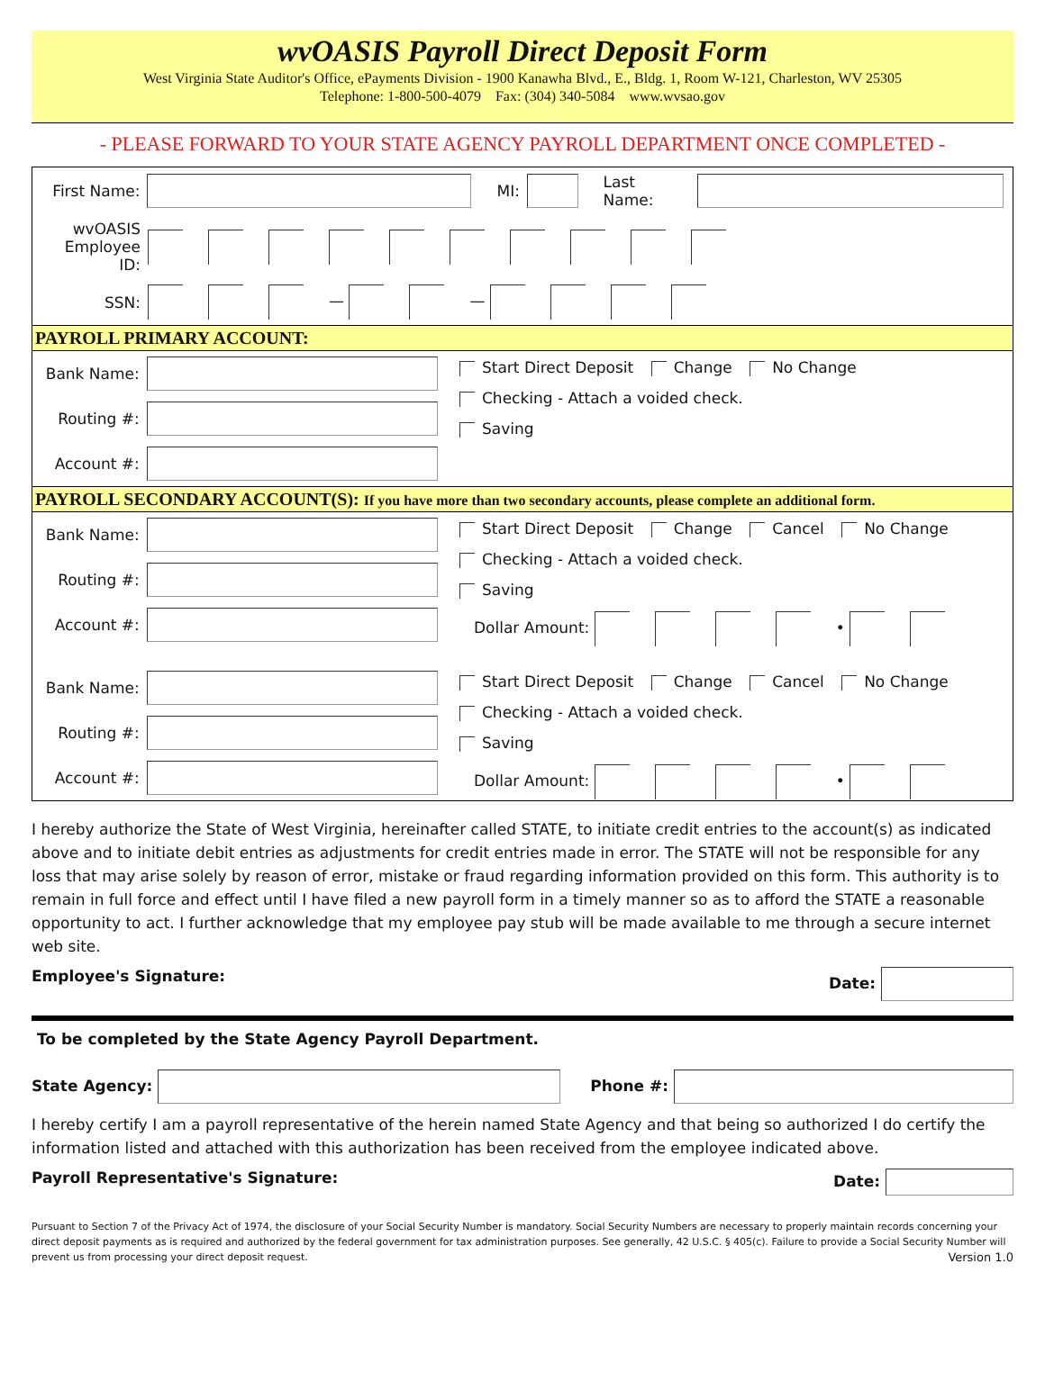wvOASIS Payroll Direct Deposit Form
West Virginia State Auditor's Office, ePayments Division - 1900 Kanawha Blvd., E., Bldg. 1, Room W-121, Charleston, WV 25305
Telephone: 1-800-500-4079 Fax: (304) 340-5084 www.wvsao.gov
- PLEASE FORWARD TO YOUR STATE AGENCY PAYROLL DEPARTMENT ONCE COMPLETED -
First Name: MI: Last Name:
wvOASIS Employee ID:
SSN: — —
PAYROLL PRIMARY ACCOUNT:
Bank Name:
Routing #:
Account #:
Start Direct Deposit Change No Change
Checking - Attach a voided check.
Saving
PAYROLL SECONDARY ACCOUNT(S): If you have more than two secondary accounts, please complete an additional form.
Bank Name:
Routing #:
Account #:
Start Direct Deposit Change Cancel No Change
Checking - Attach a voided check.
Saving
Dollar Amount: •
Bank Name:
Routing #:
Account #:
Start Direct Deposit Change Cancel No Change
Checking - Attach a voided check.
Saving
Dollar Amount: •
I hereby authorize the State of West Virginia, hereinafter called STATE, to initiate credit entries to the account(s) as indicated above and to initiate debit entries as adjustments for credit entries made in error. The STATE will not be responsible for any loss that may arise solely by reason of error, mistake or fraud regarding information provided on this form. This authority is to remain in full force and effect until I have filed a new payroll form in a timely manner so as to afford the STATE a reasonable opportunity to act. I further acknowledge that my employee pay stub will be made available to me through a secure internet web site.
Employee's Signature: Date:
To be completed by the State Agency Payroll Department.
State Agency: Phone #:
I hereby certify I am a payroll representative of the herein named State Agency and that being so authorized I do certify the information listed and attached with this authorization has been received from the employee indicated above.
Payroll Representative's Signature: Date:
Pursuant to Section 7 of the Privacy Act of 1974, the disclosure of your Social Security Number is mandatory. Social Security Numbers are necessary to properly maintain records concerning your direct deposit payments as is required and authorized by the federal government for tax administration purposes. See generally, 42 U.S.C. § 405(c). Failure to provide a Social Security Number will prevent us from processing your direct deposit request. Version 1.0